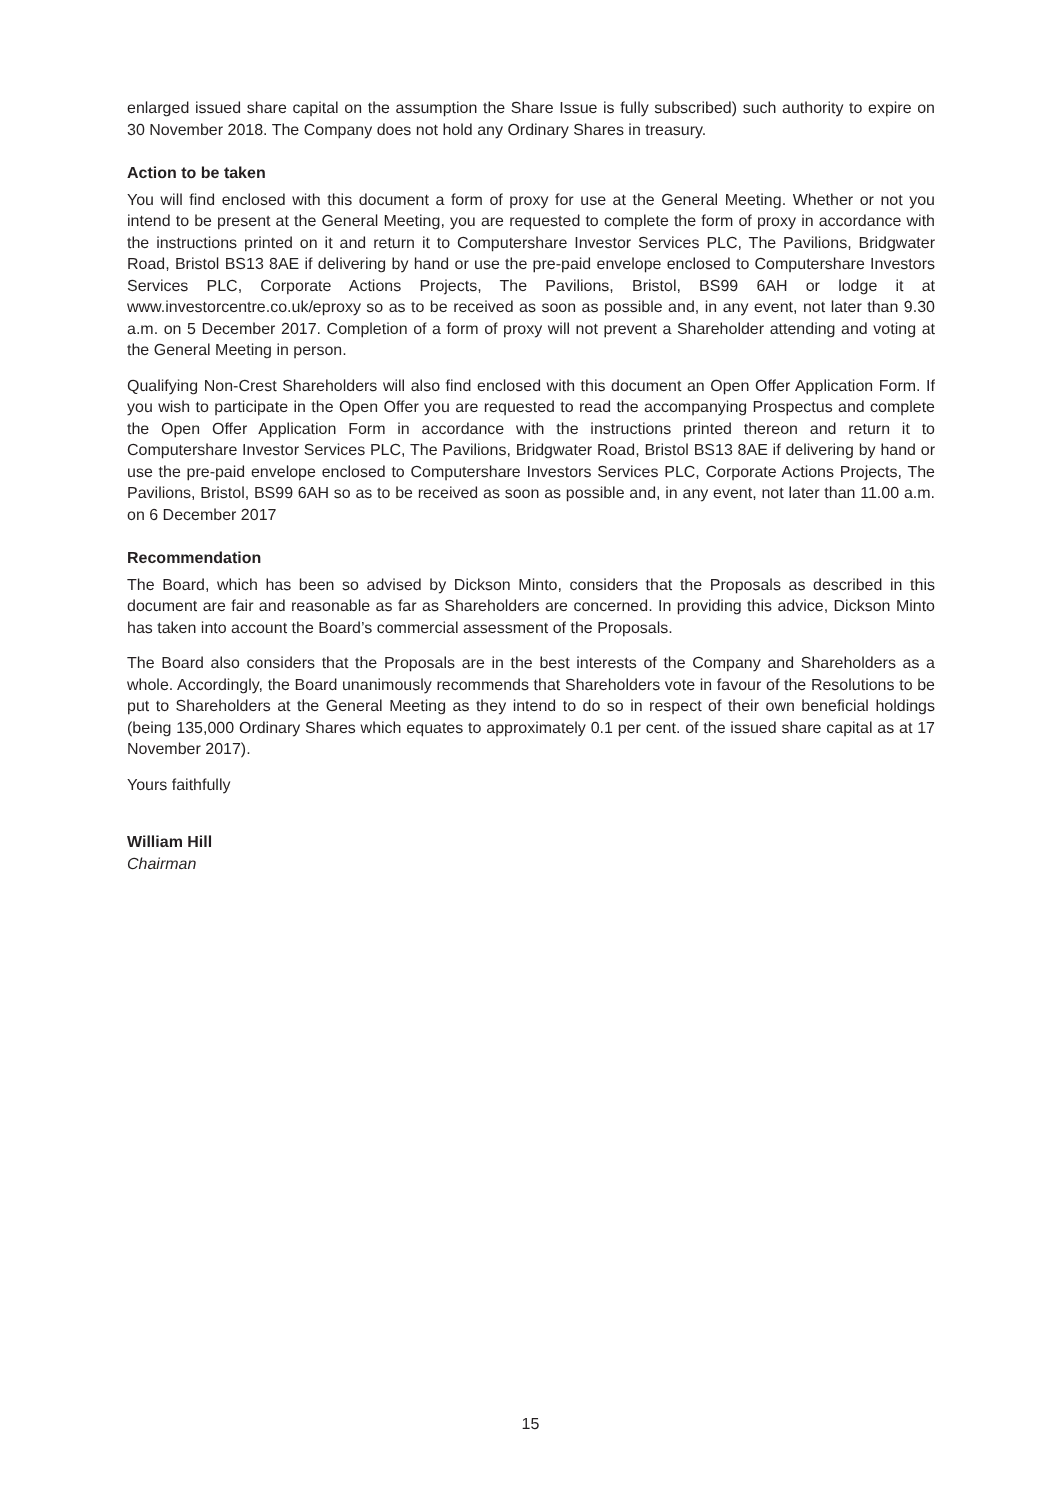enlarged issued share capital on the assumption the Share Issue is fully subscribed) such authority to expire on 30 November 2018. The Company does not hold any Ordinary Shares in treasury.
Action to be taken
You will find enclosed with this document a form of proxy for use at the General Meeting. Whether or not you intend to be present at the General Meeting, you are requested to complete the form of proxy in accordance with the instructions printed on it and return it to Computershare Investor Services PLC, The Pavilions, Bridgwater Road, Bristol BS13 8AE if delivering by hand or use the pre-paid envelope enclosed to Computershare Investors Services PLC, Corporate Actions Projects, The Pavilions, Bristol, BS99 6AH or lodge it at www.investorcentre.co.uk/eproxy so as to be received as soon as possible and, in any event, not later than 9.30 a.m. on 5 December 2017. Completion of a form of proxy will not prevent a Shareholder attending and voting at the General Meeting in person.
Qualifying Non-Crest Shareholders will also find enclosed with this document an Open Offer Application Form. If you wish to participate in the Open Offer you are requested to read the accompanying Prospectus and complete the Open Offer Application Form in accordance with the instructions printed thereon and return it to Computershare Investor Services PLC, The Pavilions, Bridgwater Road, Bristol BS13 8AE if delivering by hand or use the pre-paid envelope enclosed to Computershare Investors Services PLC, Corporate Actions Projects, The Pavilions, Bristol, BS99 6AH so as to be received as soon as possible and, in any event, not later than 11.00 a.m. on 6 December 2017
Recommendation
The Board, which has been so advised by Dickson Minto, considers that the Proposals as described in this document are fair and reasonable as far as Shareholders are concerned. In providing this advice, Dickson Minto has taken into account the Board’s commercial assessment of the Proposals.
The Board also considers that the Proposals are in the best interests of the Company and Shareholders as a whole. Accordingly, the Board unanimously recommends that Shareholders vote in favour of the Resolutions to be put to Shareholders at the General Meeting as they intend to do so in respect of their own beneficial holdings (being 135,000 Ordinary Shares which equates to approximately 0.1 per cent. of the issued share capital as at 17 November 2017).
Yours faithfully
William Hill
Chairman
15